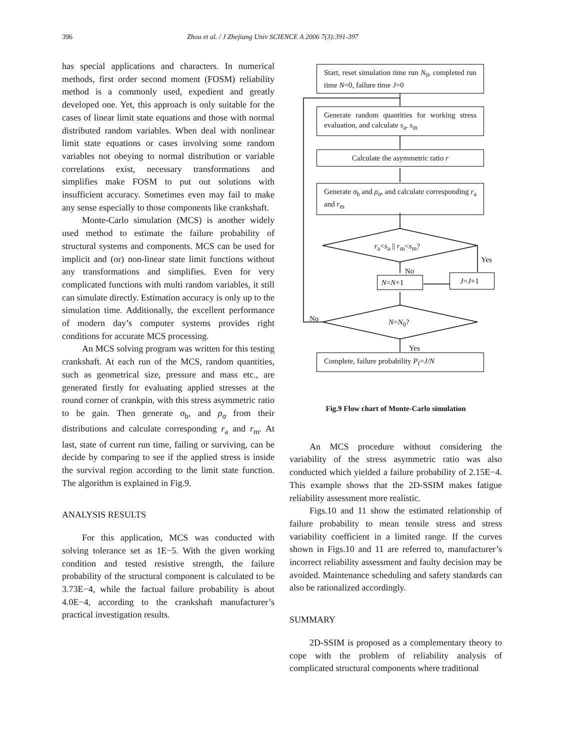396 Zhou et al. / J Zhejiang Univ SCIENCE A 2006 7(3):391-397
has special applications and characters. In numerical methods, first order second moment (FOSM) reliability method is a commonly used, expedient and greatly developed one. Yet, this approach is only suitable for the cases of linear limit state equations and those with normal distributed random variables. When deal with nonlinear limit state equations or cases involving some random variables not obeying to normal distribution or variable correlations exist, necessary transformations and simplifies make FOSM to put out solutions with insufficient accuracy. Sometimes even may fail to make any sense especially to those components like crankshaft.
Monte-Carlo simulation (MCS) is another widely used method to estimate the failure probability of structural systems and components. MCS can be used for implicit and (or) non-linear state limit functions without any transformations and simplifies. Even for very complicated functions with multi random variables, it still can simulate directly. Estimation accuracy is only up to the simulation time. Additionally, the excellent performance of modern day’s computer systems provides right conditions for accurate MCS processing.
An MCS solving program was written for this testing crankshaft. At each run of the MCS, random quantities, such as geometrical size, pressure and mass etc., are generated firstly for evaluating applied stresses at the round corner of crankpin, with this stress asymmetric ratio to be gain. Then generate σ<sub>b</sub>, and ρ<sub>σ</sub> from their distributions and calculate corresponding r<sub>a</sub> and r<sub>m</sub>. At last, state of current run time, failing or surviving, can be decide by comparing to see if the applied stress is inside the survival region according to the limit state function. The algorithm is explained in Fig.9.
ANALYSIS RESULTS
For this application, MCS was conducted with solving tolerance set as 1E−5. With the given working condition and tested resistive strength, the failure probability of the structural component is calculated to be 3.73E−4, while the factual failure probability is about 4.0E−4, according to the crankshaft manufacturer’s practical investigation results.
Start, reset simulation time run N<sub>0</sub>, completed run time N=0, failure time J=0
Generate random quantities for working stress evaluation, and calculate s<sub>a</sub>, s<sub>m</sub>
Calculate the asymmetric ratio r
Generate σ<sub>b</sub> and ρ<sub>σ</sub>, and calculate corresponding r<sub>a</sub> and r<sub>m</sub>
r<sub>a</sub><s<sub>a</sub> || r<sub>m</sub><s<sub>m</sub>?
Yes
No
N=N+1 J=J+1
No N=N<sub>0</sub>?
Yes
Complete, failure probability P<sub>f</sub>=J/N
Fig.9 Flow chart of Monte-Carlo simulation
An MCS procedure without considering the variability of the stress asymmetric ratio was also conducted which yielded a failure probability of 2.15E−4. This example shows that the 2D-SSIM makes fatigue reliability assessment more realistic.
Figs.10 and 11 show the estimated relationship of failure probability to mean tensile stress and stress variability coefficient in a limited range. If the curves shown in Figs.10 and 11 are referred to, manufacturer’s incorrect reliability assessment and faulty decision may be avoided. Maintenance scheduling and safety standards can also be rationalized accordingly.
SUMMARY
2D-SSIM is proposed as a complementary theory to cope with the problem of reliability analysis of complicated structural components where traditional